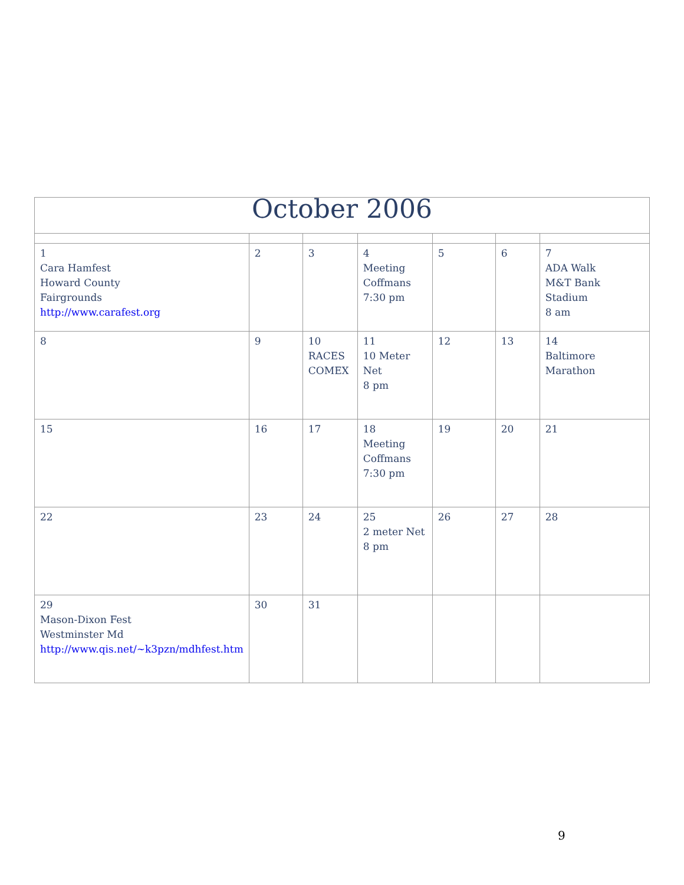| October 2006 | | | | | | |
| 1 Cara Hamfest Howard County Fairgrounds http://www.carafest.org | 2 | 3 | 4 Meeting Coffmans 7:30 pm | 5 | 6 | 7 ADA Walk M&T Bank Stadium 8 am |
| 8 | 9 | 10 RACES COMEX | 11 10 Meter Net 8 pm | 12 | 13 | 14 Baltimore Marathon |
| 15 | 16 | 17 | 18 Meeting Coffmans 7:30 pm | 19 | 20 | 21 |
| 22 | 23 | 24 | 25 2 meter Net 8 pm | 26 | 27 | 28 |
| 29 Mason-Dixon Fest Westminster Md http://www.qis.net/~k3pzn/mdhfest.htm | 30 | 31 | | | | |
9